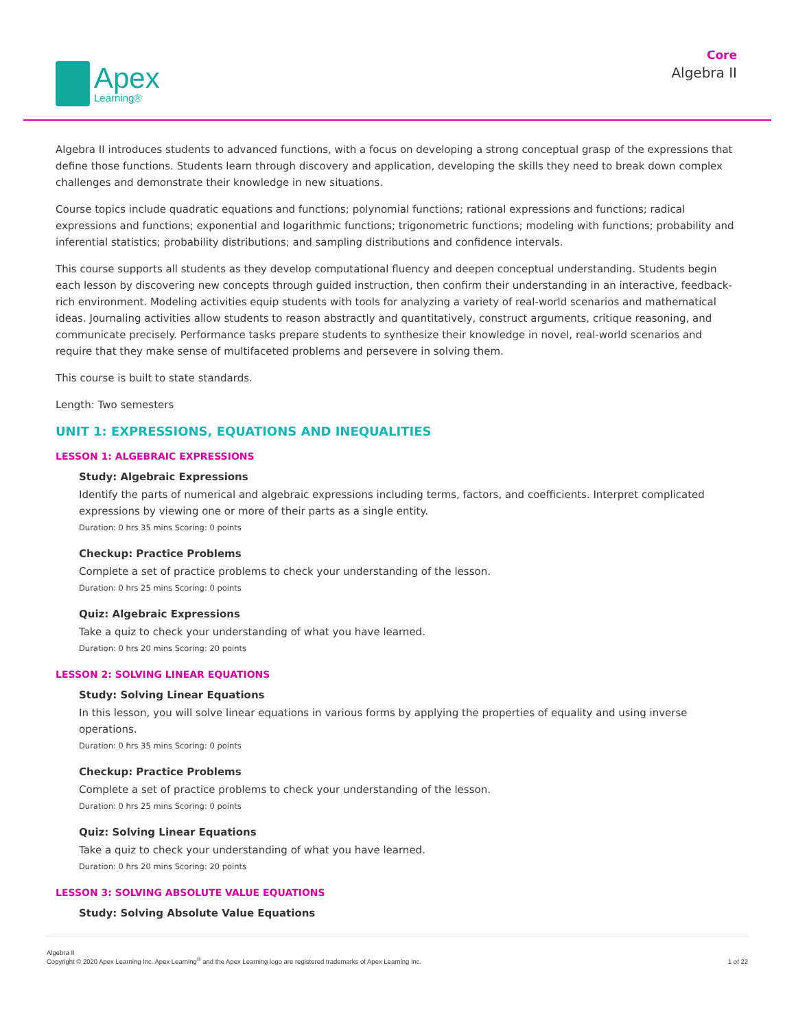Apex
Learning®
Core
Algebra II
Algebra II introduces students to advanced functions, with a focus on developing a strong conceptual grasp of the expressions that define those functions. Students learn through discovery and application, developing the skills they need to break down complex challenges and demonstrate their knowledge in new situations.
Course topics include quadratic equations and functions; polynomial functions; rational expressions and functions; radical expressions and functions; exponential and logarithmic functions; trigonometric functions; modeling with functions; probability and inferential statistics; probability distributions; and sampling distributions and confidence intervals.
This course supports all students as they develop computational fluency and deepen conceptual understanding. Students begin each lesson by discovering new concepts through guided instruction, then confirm their understanding in an interactive, feedback-rich environment. Modeling activities equip students with tools for analyzing a variety of real-world scenarios and mathematical ideas. Journaling activities allow students to reason abstractly and quantitatively, construct arguments, critique reasoning, and communicate precisely. Performance tasks prepare students to synthesize their knowledge in novel, real-world scenarios and require that they make sense of multifaceted problems and persevere in solving them.
This course is built to state standards.
Length: Two semesters
UNIT 1: EXPRESSIONS, EQUATIONS AND INEQUALITIES
LESSON 1: ALGEBRAIC EXPRESSIONS
Study: Algebraic Expressions
Identify the parts of numerical and algebraic expressions including terms, factors, and coefficients. Interpret complicated expressions by viewing one or more of their parts as a single entity.
Duration: 0 hrs 35 mins Scoring: 0 points
Checkup: Practice Problems
Complete a set of practice problems to check your understanding of the lesson.
Duration: 0 hrs 25 mins Scoring: 0 points
Quiz: Algebraic Expressions
Take a quiz to check your understanding of what you have learned.
Duration: 0 hrs 20 mins Scoring: 20 points
LESSON 2: SOLVING LINEAR EQUATIONS
Study: Solving Linear Equations
In this lesson, you will solve linear equations in various forms by applying the properties of equality and using inverse operations.
Duration: 0 hrs 35 mins Scoring: 0 points
Checkup: Practice Problems
Complete a set of practice problems to check your understanding of the lesson.
Duration: 0 hrs 25 mins Scoring: 0 points
Quiz: Solving Linear Equations
Take a quiz to check your understanding of what you have learned.
Duration: 0 hrs 20 mins Scoring: 20 points
LESSON 3: SOLVING ABSOLUTE VALUE EQUATIONS
Study: Solving Absolute Value Equations
Algebra II
Copyright © 2020 Apex Learning Inc. Apex Learning<sup>®</sup> and the Apex Learning logo are registered trademarks of Apex Learning Inc.
1 of 22